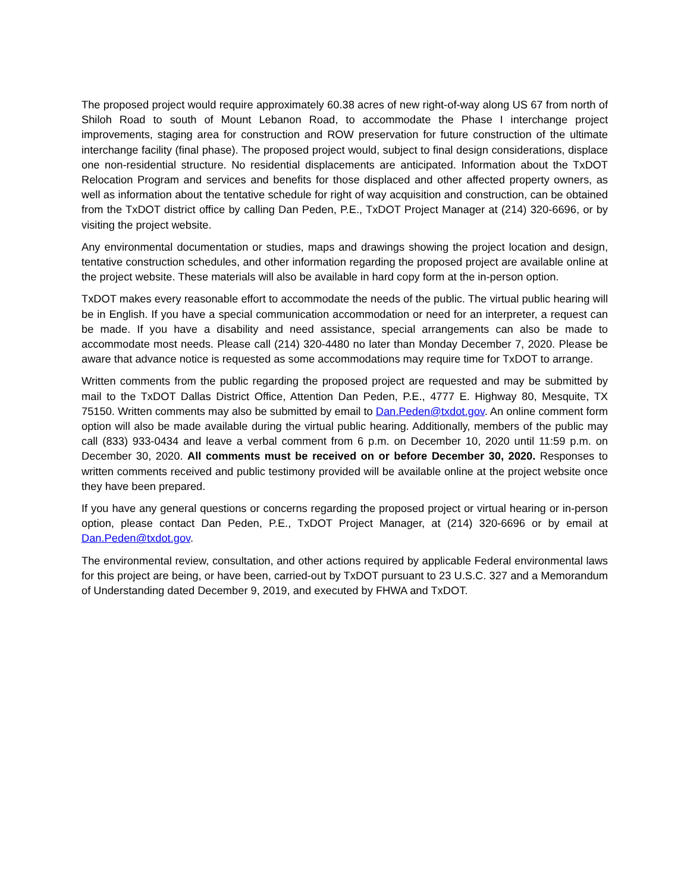The proposed project would require approximately 60.38 acres of new right-of-way along US 67 from north of Shiloh Road to south of Mount Lebanon Road, to accommodate the Phase I interchange project improvements, staging area for construction and ROW preservation for future construction of the ultimate interchange facility (final phase). The proposed project would, subject to final design considerations, displace one non-residential structure. No residential displacements are anticipated. Information about the TxDOT Relocation Program and services and benefits for those displaced and other affected property owners, as well as information about the tentative schedule for right of way acquisition and construction, can be obtained from the TxDOT district office by calling Dan Peden, P.E., TxDOT Project Manager at (214) 320-6696, or by visiting the project website.
Any environmental documentation or studies, maps and drawings showing the project location and design, tentative construction schedules, and other information regarding the proposed project are available online at the project website. These materials will also be available in hard copy form at the in-person option.
TxDOT makes every reasonable effort to accommodate the needs of the public. The virtual public hearing will be in English. If you have a special communication accommodation or need for an interpreter, a request can be made. If you have a disability and need assistance, special arrangements can also be made to accommodate most needs. Please call (214) 320-4480 no later than Monday December 7, 2020. Please be aware that advance notice is requested as some accommodations may require time for TxDOT to arrange.
Written comments from the public regarding the proposed project are requested and may be submitted by mail to the TxDOT Dallas District Office, Attention Dan Peden, P.E., 4777 E. Highway 80, Mesquite, TX 75150. Written comments may also be submitted by email to Dan.Peden@txdot.gov. An online comment form option will also be made available during the virtual public hearing. Additionally, members of the public may call (833) 933-0434 and leave a verbal comment from 6 p.m. on December 10, 2020 until 11:59 p.m. on December 30, 2020. All comments must be received on or before December 30, 2020. Responses to written comments received and public testimony provided will be available online at the project website once they have been prepared.
If you have any general questions or concerns regarding the proposed project or virtual hearing or in-person option, please contact Dan Peden, P.E., TxDOT Project Manager, at (214) 320-6696 or by email at Dan.Peden@txdot.gov.
The environmental review, consultation, and other actions required by applicable Federal environmental laws for this project are being, or have been, carried-out by TxDOT pursuant to 23 U.S.C. 327 and a Memorandum of Understanding dated December 9, 2019, and executed by FHWA and TxDOT.